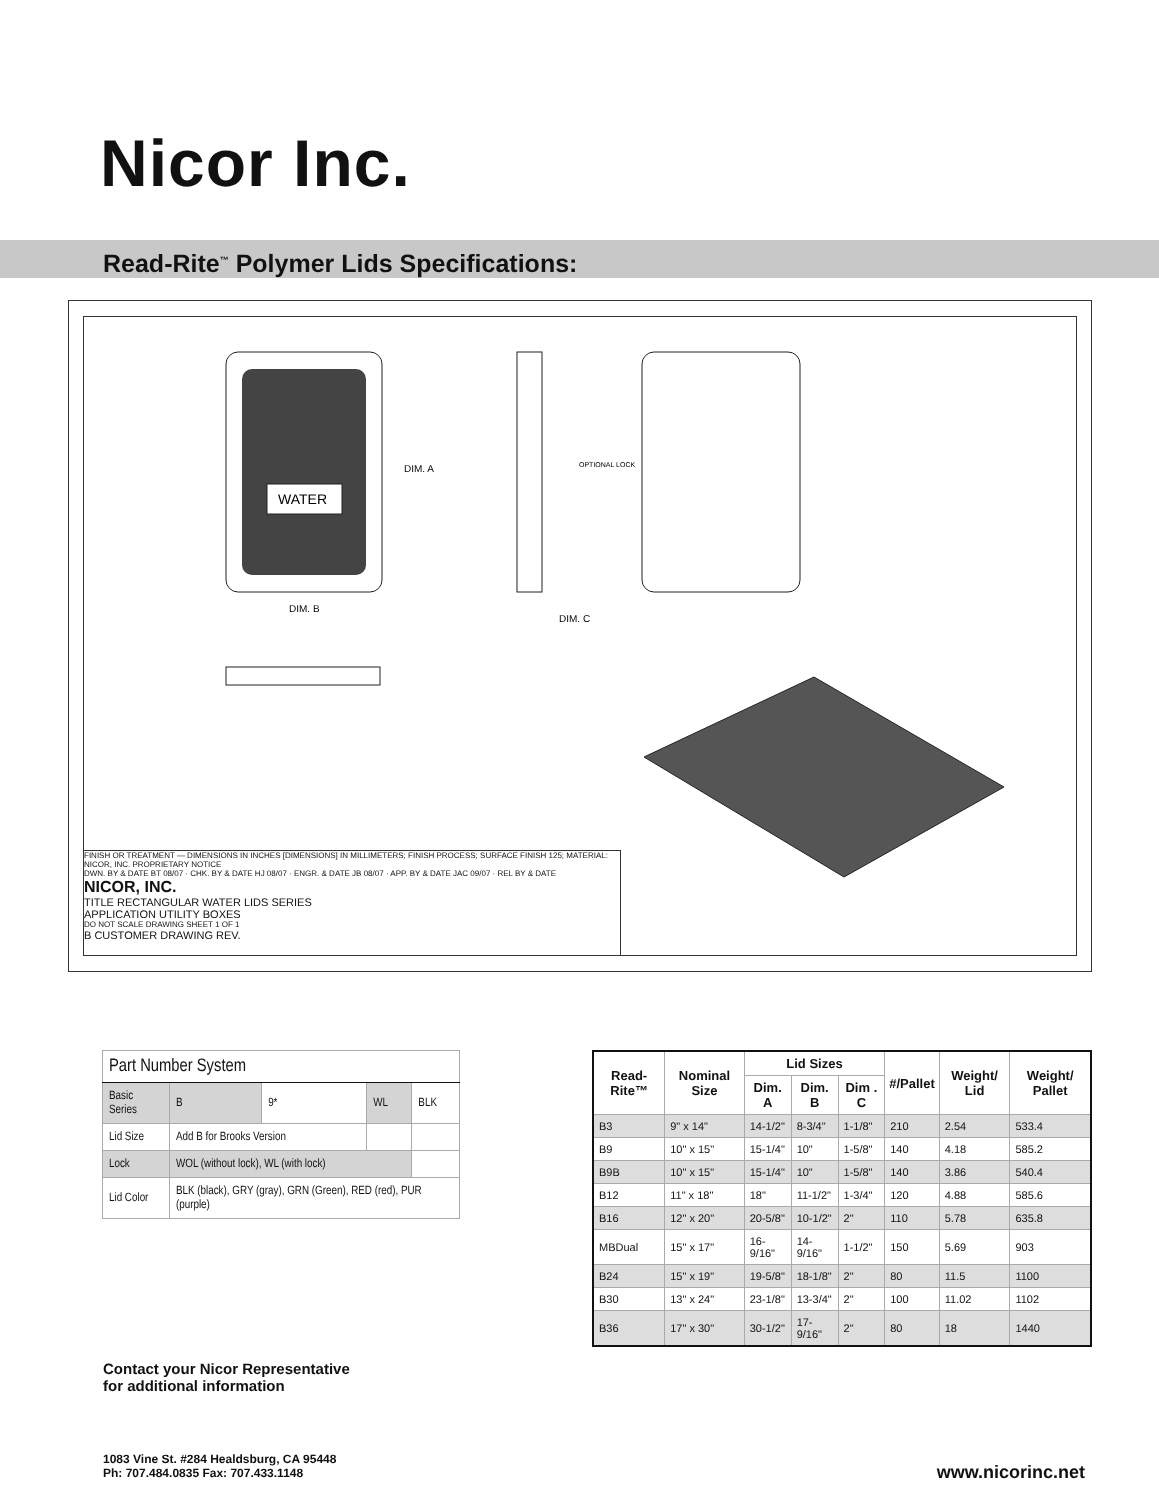Nicor Inc.
Read-Rite<sup>™</sup> Polymer Lids Specifications:
WATER
DIM. A
DIM. B
DIM. C
OPTIONAL LOCK
FINISH OR TREATMENT — DIMENSIONS IN INCHES [DIMENSIONS] IN MILLIMETERS; FINISH PROCESS; SURFACE FINISH 125; MATERIAL:
NICOR, INC. PROPRIETARY NOTICE
DWN. BY & DATE BT 08/07 · CHK. BY & DATE HJ 08/07 · ENGR. & DATE JB 08/07 · APP. BY & DATE JAC 09/07 · REL BY & DATE
NICOR, INC.
TITLE RECTANGULAR WATER LIDS SERIES
APPLICATION UTILITY BOXES
DO NOT SCALE DRAWING SHEET 1 OF 1
B CUSTOMER DRAWING REV.
| Part Number System | | | | |
| Basic Series | B | 9* | WL | BLK |
| Lid Size | Add B for Brooks Version | | | |
| Lock | WOL (without lock), WL (with lock) | | | |
| Lid Color | BLK (black), GRY (gray), GRN (Green), RED (red), PUR (purple) | | | |
| Read-Rite™ | Nominal Size | Lid Sizes | | | #/Pallet | Weight/ Lid | Weight/ Pallet |
| --- | --- | --- | --- | --- | --- | --- | --- |
| | | Dim. A | Dim. B | Dim . C | | | |
| B3 | 9" x 14" | 14-1/2" | 8-3/4" | 1-1/8" | 210 | 2.54 | 533.4 |
| B9 | 10" x 15" | 15-1/4" | 10" | 1-5/8" | 140 | 4.18 | 585.2 |
| B9B | 10" x 15" | 15-1/4" | 10" | 1-5/8" | 140 | 3.86 | 540.4 |
| B12 | 11" x 18" | 18" | 11-1/2" | 1-3/4" | 120 | 4.88 | 585.6 |
| B16 | 12" x 20" | 20-5/8" | 10-1/2" | 2" | 110 | 5.78 | 635.8 |
| MBDual | 15" x 17" | 16-9/16" | 14-9/16" | 1-1/2" | 150 | 5.69 | 903 |
| B24 | 15" x 19" | 19-5/8" | 18-1/8" | 2" | 80 | 11.5 | 1100 |
| B30 | 13" x 24" | 23-1/8" | 13-3/4" | 2" | 100 | 11.02 | 1102 |
| B36 | 17" x 30" | 30-1/2" | 17-9/16" | 2" | 80 | 18 | 1440 |
Contact your Nicor Representative
for additional information
1083 Vine St. #284 Healdsburg, CA 95448
Ph: 707.484.0835 Fax: 707.433.1148
www.nicorinc.net